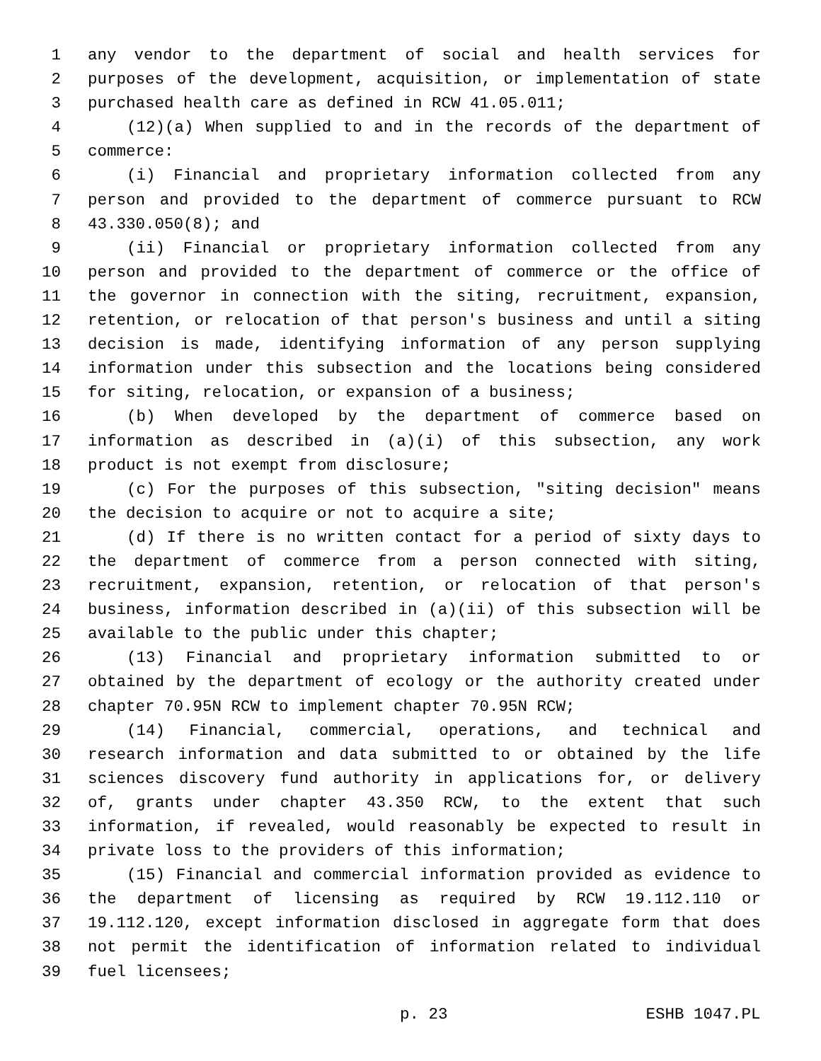1 any vendor to the department of social and health services for
2 purposes of the development, acquisition, or implementation of state
3 purchased health care as defined in RCW 41.05.011;
4 (12)(a) When supplied to and in the records of the department of
5 commerce:
6 (i) Financial and proprietary information collected from any
7 person and provided to the department of commerce pursuant to RCW
8 43.330.050(8); and
9 (ii) Financial or proprietary information collected from any
10 person and provided to the department of commerce or the office of
11 the governor in connection with the siting, recruitment, expansion,
12 retention, or relocation of that person's business and until a siting
13 decision is made, identifying information of any person supplying
14 information under this subsection and the locations being considered
15 for siting, relocation, or expansion of a business;
16 (b) When developed by the department of commerce based on
17 information as described in (a)(i) of this subsection, any work
18 product is not exempt from disclosure;
19 (c) For the purposes of this subsection, "siting decision" means
20 the decision to acquire or not to acquire a site;
21 (d) If there is no written contact for a period of sixty days to
22 the department of commerce from a person connected with siting,
23 recruitment, expansion, retention, or relocation of that person's
24 business, information described in (a)(ii) of this subsection will be
25 available to the public under this chapter;
26 (13) Financial and proprietary information submitted to or
27 obtained by the department of ecology or the authority created under
28 chapter 70.95N RCW to implement chapter 70.95N RCW;
29 (14) Financial, commercial, operations, and technical and
30 research information and data submitted to or obtained by the life
31 sciences discovery fund authority in applications for, or delivery
32 of, grants under chapter 43.350 RCW, to the extent that such
33 information, if revealed, would reasonably be expected to result in
34 private loss to the providers of this information;
35 (15) Financial and commercial information provided as evidence to
36 the department of licensing as required by RCW 19.112.110 or
37 19.112.120, except information disclosed in aggregate form that does
38 not permit the identification of information related to individual
39 fuel licensees;
p. 23 ESHB 1047.PL